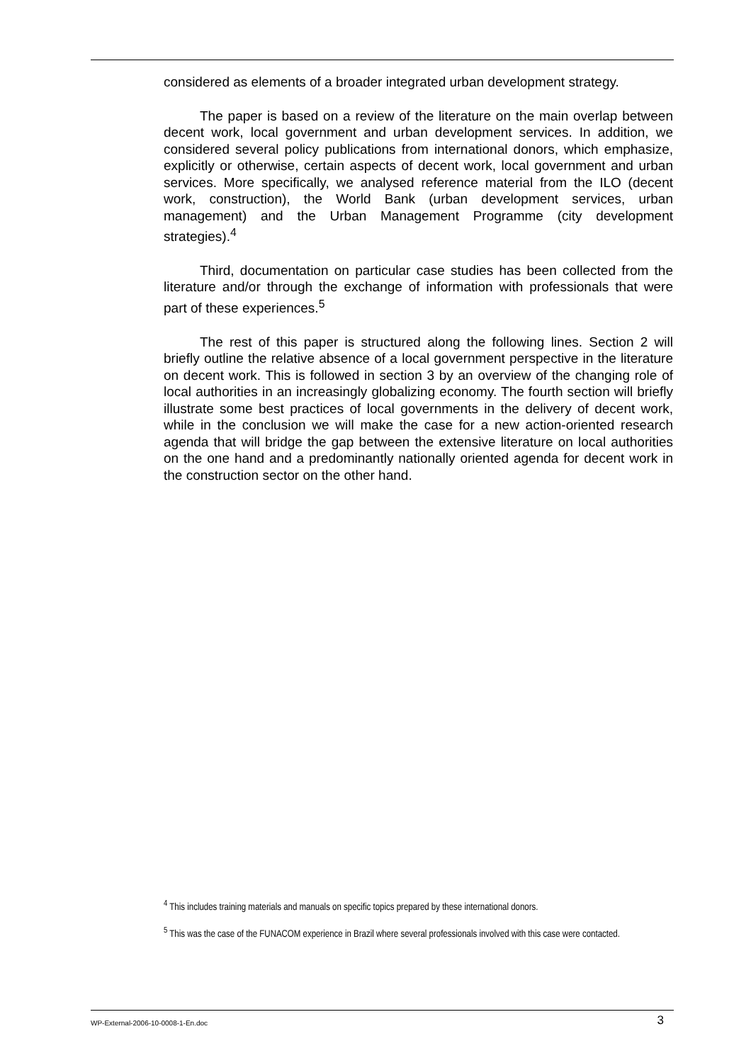considered as elements of a broader integrated urban development strategy.
The paper is based on a review of the literature on the main overlap between decent work, local government and urban development services. In addition, we considered several policy publications from international donors, which emphasize, explicitly or otherwise, certain aspects of decent work, local government and urban services. More specifically, we analysed reference material from the ILO (decent work, construction), the World Bank (urban development services, urban management) and the Urban Management Programme (city development strategies).<sup>4</sup>
Third, documentation on particular case studies has been collected from the literature and/or through the exchange of information with professionals that were part of these experiences.<sup>5</sup>
The rest of this paper is structured along the following lines. Section 2 will briefly outline the relative absence of a local government perspective in the literature on decent work. This is followed in section 3 by an overview of the changing role of local authorities in an increasingly globalizing economy. The fourth section will briefly illustrate some best practices of local governments in the delivery of decent work, while in the conclusion we will make the case for a new action-oriented research agenda that will bridge the gap between the extensive literature on local authorities on the one hand and a predominantly nationally oriented agenda for decent work in the construction sector on the other hand.
<sup>4</sup> This includes training materials and manuals on specific topics prepared by these international donors.
<sup>5</sup> This was the case of the FUNACOM experience in Brazil where several professionals involved with this case were contacted.
WP-External-2006-10-0008-1-En.doc 3